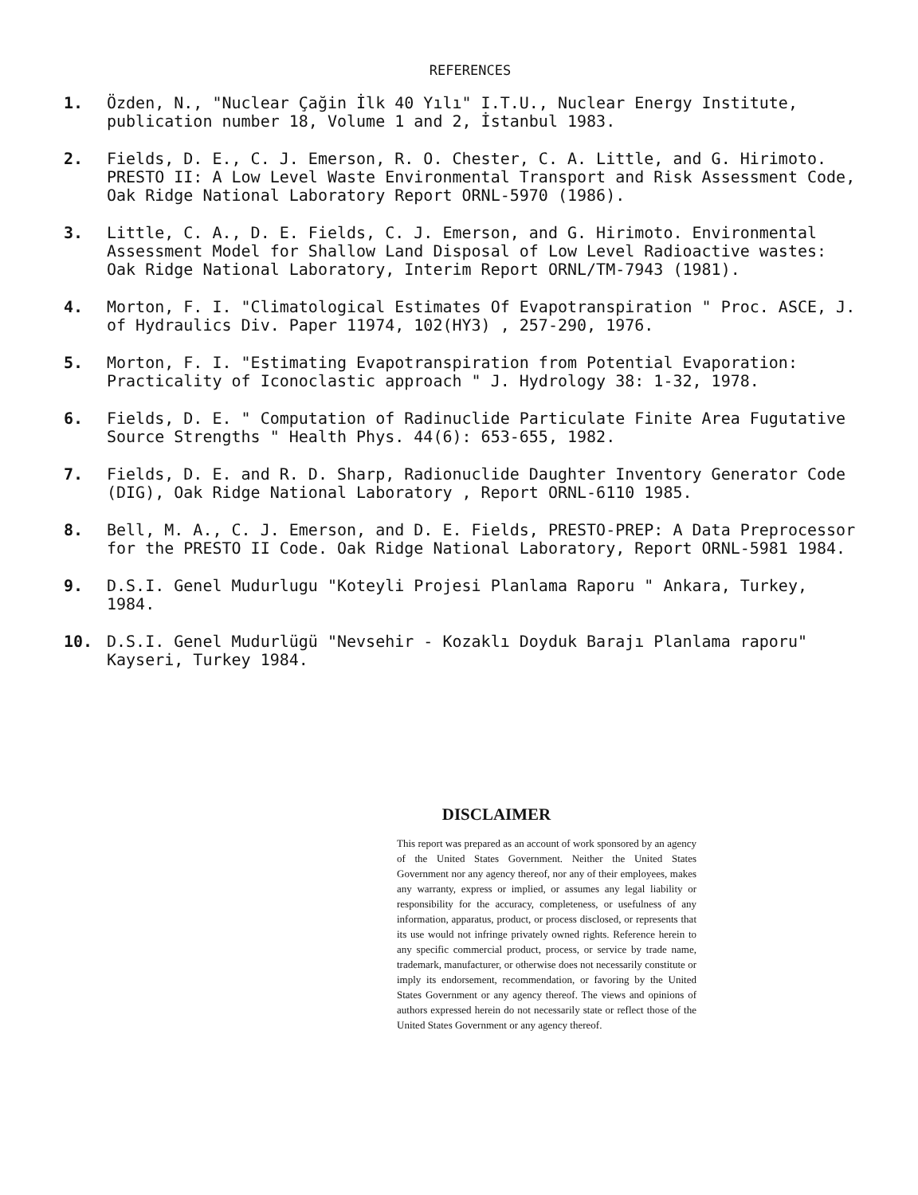REFERENCES
1. Özden, N., "Nuclear Çağin İlk 40 Yılı" I.T.U., Nuclear Energy Institute, publication number 18, Volume 1 and 2, İstanbul 1983.
2. Fields, D. E., C. J. Emerson, R. O. Chester, C. A. Little, and G. Hirimoto. PRESTO II: A Low Level Waste Environmental Transport and Risk Assessment Code, Oak Ridge National Laboratory Report ORNL-5970 (1986).
3. Little, C. A., D. E. Fields, C. J. Emerson, and G. Hirimoto. Environmental Assessment Model for Shallow Land Disposal of Low Level Radioactive wastes: Oak Ridge National Laboratory, Interim Report ORNL/TM-7943 (1981).
4. Morton, F. I. "Climatological Estimates Of Evapotranspiration " Proc. ASCE, J. of Hydraulics Div. Paper 11974, 102(HY3) , 257-290, 1976.
5. Morton, F. I. "Estimating Evapotranspiration from Potential Evaporation: Practicality of Iconoclastic approach " J. Hydrology 38: 1-32, 1978.
6. Fields, D. E. " Computation of Radinuclide Particulate Finite Area Fugutative Source Strengths " Health Phys. 44(6): 653-655, 1982.
7. Fields, D. E. and R. D. Sharp, Radionuclide Daughter Inventory Generator Code (DIG), Oak Ridge National Laboratory , Report ORNL-6110 1985.
8. Bell, M. A., C. J. Emerson, and D. E. Fields, PRESTO-PREP: A Data Preprocessor for the PRESTO II Code. Oak Ridge National Laboratory, Report ORNL-5981 1984.
9. D.S.I. Genel Mudurlugu "Koteyli Projesi Planlama Raporu " Ankara, Turkey, 1984.
10. D.S.I. Genel Mudurlügü "Nevsehir - Kozaklı Doyduk Barajı Planlama raporu" Kayseri, Turkey 1984.
DISCLAIMER
This report was prepared as an account of work sponsored by an agency of the United States Government. Neither the United States Government nor any agency thereof, nor any of their employees, makes any warranty, express or implied, or assumes any legal liability or responsibility for the accuracy, completeness, or usefulness of any information, apparatus, product, or process disclosed, or represents that its use would not infringe privately owned rights. Reference herein to any specific commercial product, process, or service by trade name, trademark, manufacturer, or otherwise does not necessarily constitute or imply its endorsement, recommendation, or favoring by the United States Government or any agency thereof. The views and opinions of authors expressed herein do not necessarily state or reflect those of the United States Government or any agency thereof.